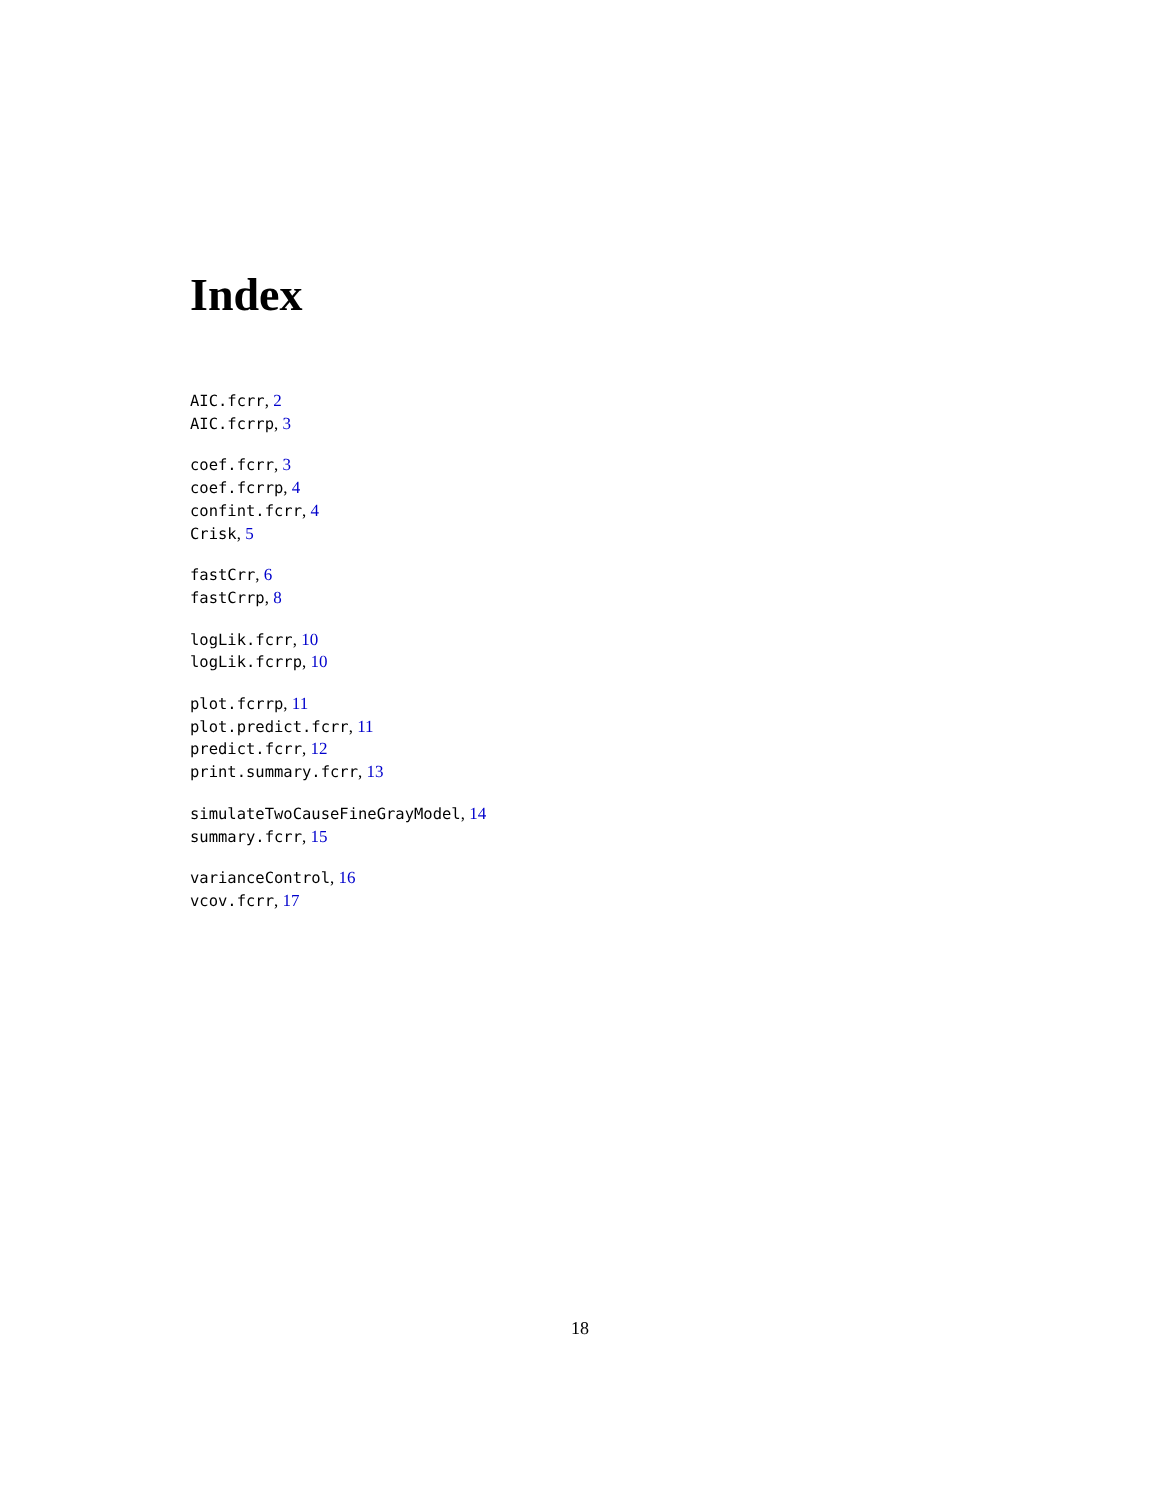Index
AIC.fcrr, 2
AIC.fcrrp, 3
coef.fcrr, 3
coef.fcrrp, 4
confint.fcrr, 4
Crisk, 5
fastCrr, 6
fastCrrp, 8
logLik.fcrr, 10
logLik.fcrrp, 10
plot.fcrrp, 11
plot.predict.fcrr, 11
predict.fcrr, 12
print.summary.fcrr, 13
simulateTwoCauseFineGrayModel, 14
summary.fcrr, 15
varianceControl, 16
vcov.fcrr, 17
18